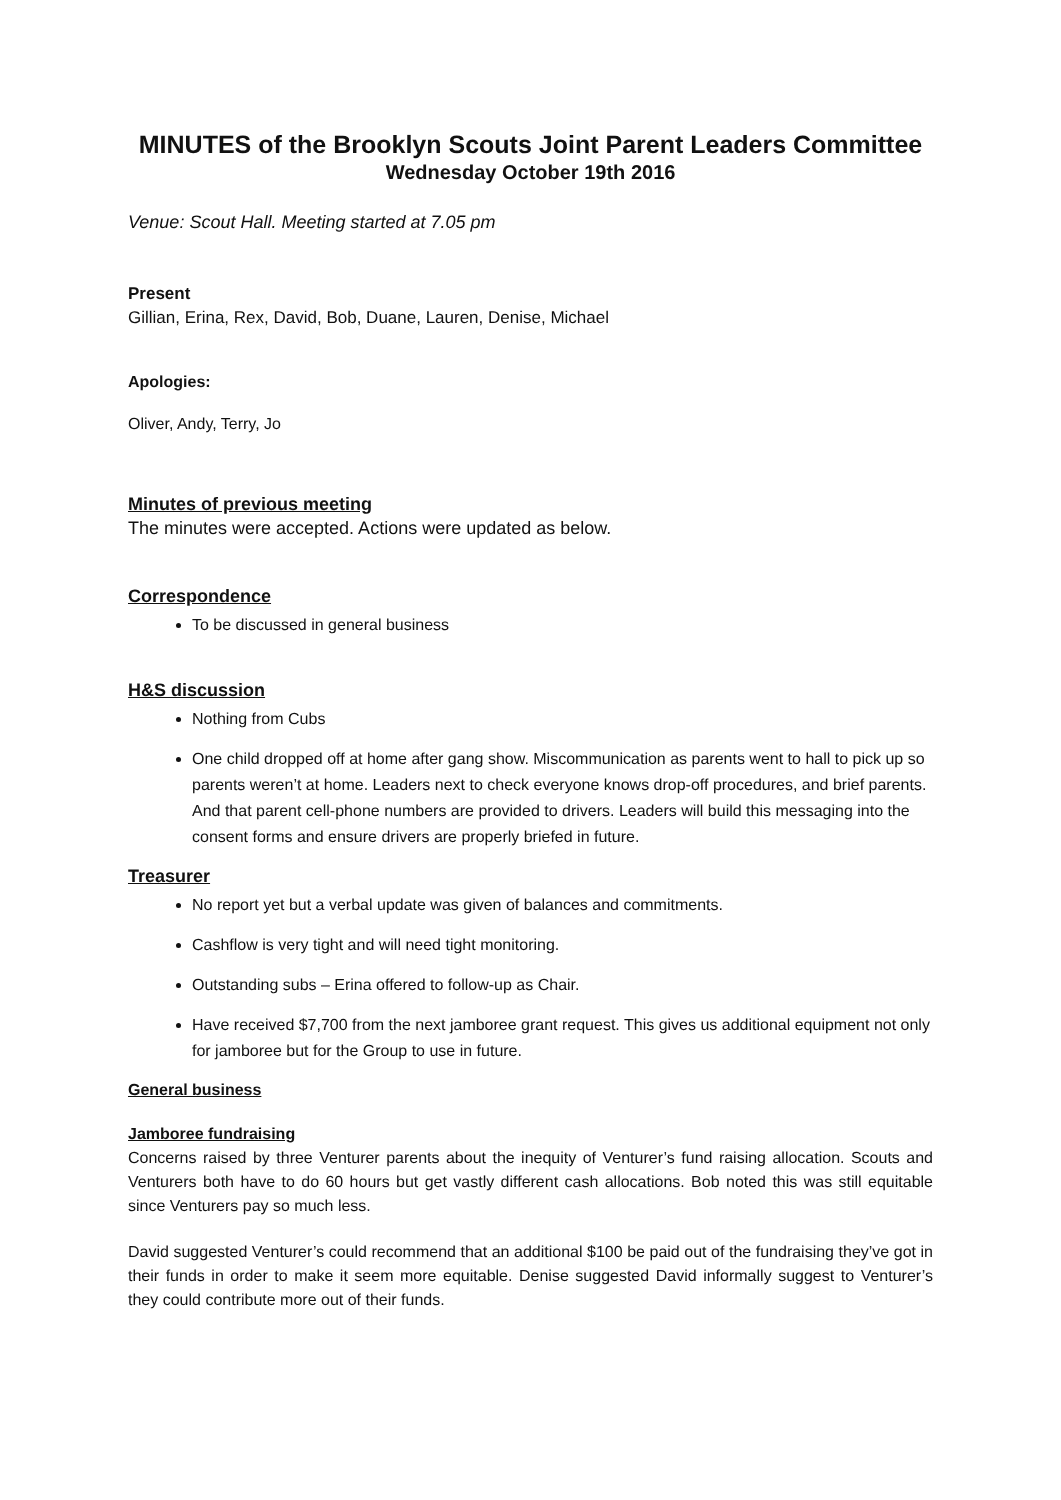MINUTES of the Brooklyn Scouts Joint Parent Leaders Committee
Wednesday October 19th 2016
Venue: Scout Hall. Meeting started at 7.05 pm
Present
Gillian, Erina, Rex, David, Bob, Duane, Lauren, Denise, Michael
Apologies:
Oliver, Andy, Terry, Jo
Minutes of previous meeting
The minutes were accepted. Actions were updated as below.
Correspondence
To be discussed in general business
H&S discussion
Nothing from Cubs
One child dropped off at home after gang show. Miscommunication as parents went to hall to pick up so parents weren’t at home. Leaders next to check everyone knows drop-off procedures, and brief parents. And that parent cell-phone numbers are provided to drivers. Leaders will build this messaging into the consent forms and ensure drivers are properly briefed in future.
Treasurer
No report yet but a verbal update was given of balances and commitments.
Cashflow is very tight and will need tight monitoring.
Outstanding subs – Erina offered to follow-up as Chair.
Have received $7,700 from the next jamboree grant request. This gives us additional equipment not only for jamboree but for the Group to use in future.
General business
Jamboree fundraising
Concerns raised by three Venturer parents about the inequity of Venturer’s fund raising allocation. Scouts and Venturers both have to do 60 hours but get vastly different cash allocations. Bob noted this was still equitable since Venturers pay so much less.
David suggested Venturer’s could recommend that an additional $100 be paid out of the fundraising they’ve got in their funds in order to make it seem more equitable. Denise suggested David informally suggest to Venturer’s they could contribute more out of their funds.